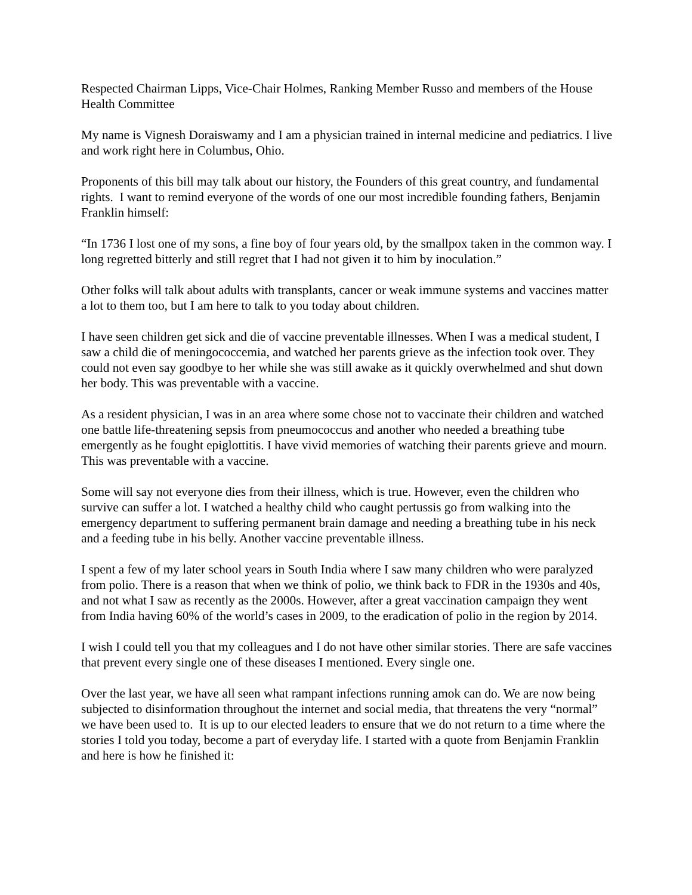Respected Chairman Lipps, Vice-Chair Holmes, Ranking Member Russo and members of the House Health Committee
My name is Vignesh Doraiswamy and I am a physician trained in internal medicine and pediatrics. I live and work right here in Columbus, Ohio.
Proponents of this bill may talk about our history, the Founders of this great country, and fundamental rights. I want to remind everyone of the words of one our most incredible founding fathers, Benjamin Franklin himself:
“In 1736 I lost one of my sons, a fine boy of four years old, by the smallpox taken in the common way. I long regretted bitterly and still regret that I had not given it to him by inoculation.”
Other folks will talk about adults with transplants, cancer or weak immune systems and vaccines matter a lot to them too, but I am here to talk to you today about children.
I have seen children get sick and die of vaccine preventable illnesses. When I was a medical student, I saw a child die of meningococcemia, and watched her parents grieve as the infection took over. They could not even say goodbye to her while she was still awake as it quickly overwhelmed and shut down her body. This was preventable with a vaccine.
As a resident physician, I was in an area where some chose not to vaccinate their children and watched one battle life-threatening sepsis from pneumococcus and another who needed a breathing tube emergently as he fought epiglottitis. I have vivid memories of watching their parents grieve and mourn. This was preventable with a vaccine.
Some will say not everyone dies from their illness, which is true. However, even the children who survive can suffer a lot. I watched a healthy child who caught pertussis go from walking into the emergency department to suffering permanent brain damage and needing a breathing tube in his neck and a feeding tube in his belly. Another vaccine preventable illness.
I spent a few of my later school years in South India where I saw many children who were paralyzed from polio. There is a reason that when we think of polio, we think back to FDR in the 1930s and 40s, and not what I saw as recently as the 2000s. However, after a great vaccination campaign they went from India having 60% of the world’s cases in 2009, to the eradication of polio in the region by 2014.
I wish I could tell you that my colleagues and I do not have other similar stories. There are safe vaccines that prevent every single one of these diseases I mentioned. Every single one.
Over the last year, we have all seen what rampant infections running amok can do. We are now being subjected to disinformation throughout the internet and social media, that threatens the very “normal” we have been used to. It is up to our elected leaders to ensure that we do not return to a time where the stories I told you today, become a part of everyday life. I started with a quote from Benjamin Franklin and here is how he finished it: